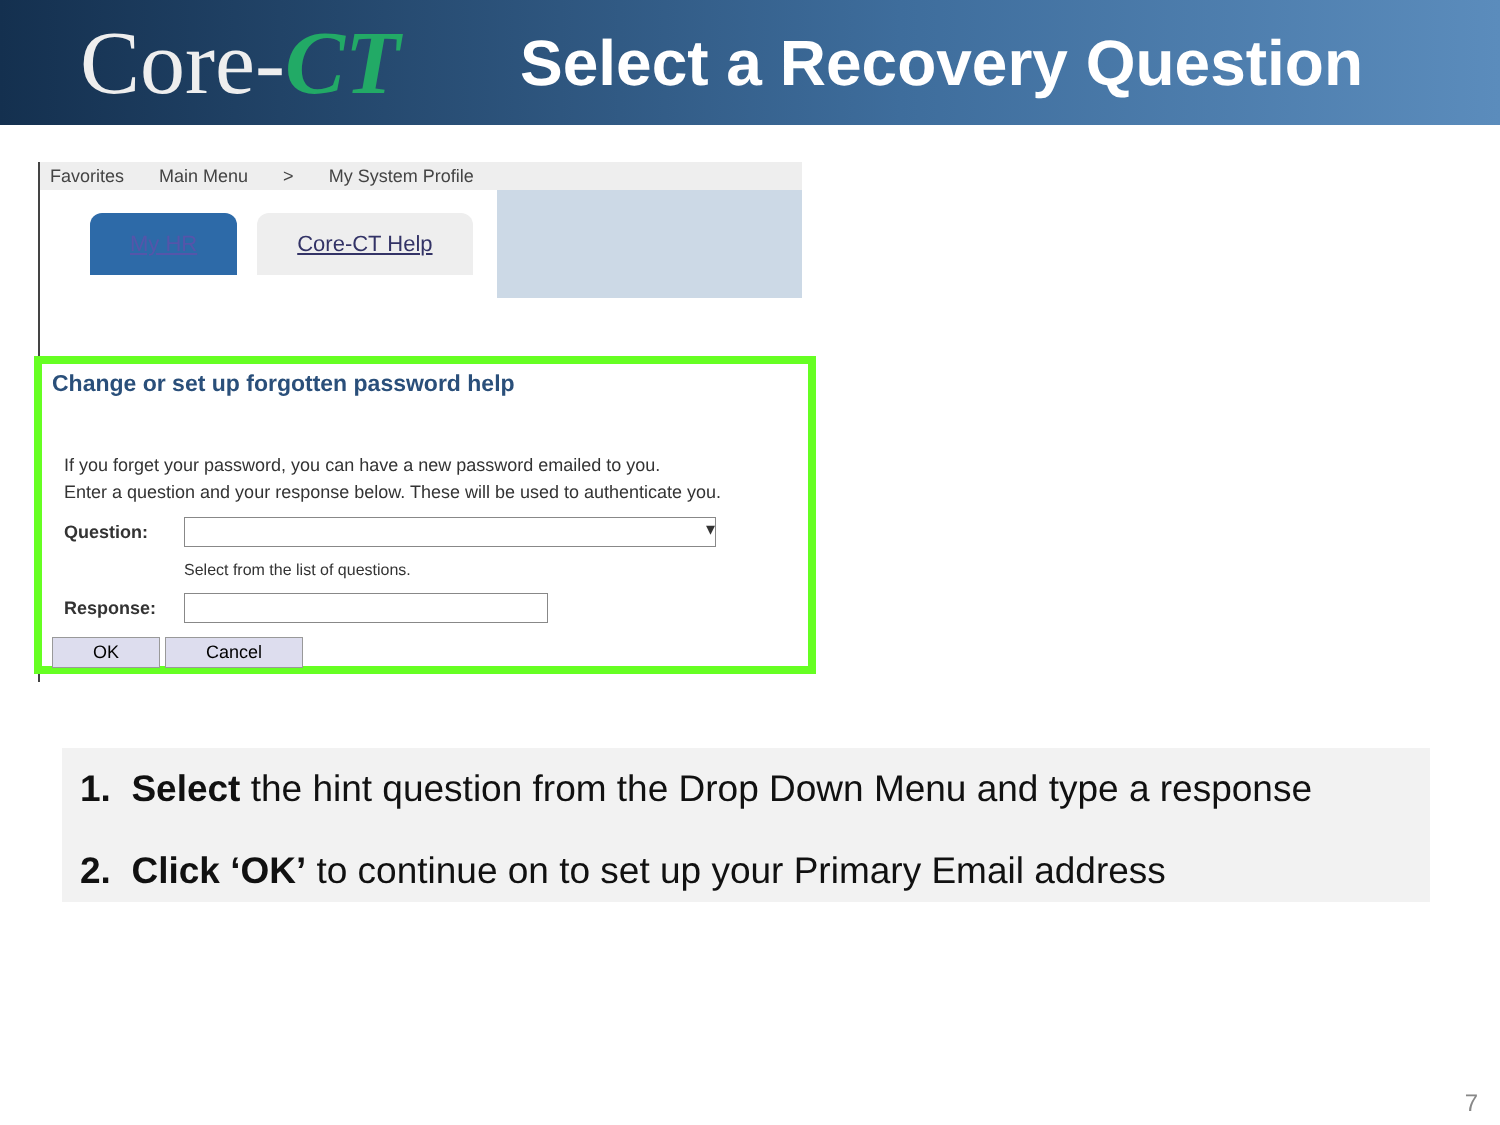Core-CT
Select a Recovery Question
Favorites Main Menu > My System Profile
My HR Core-CT Help
Change or set up forgotten password help
If you forget your password, you can have a new password emailed to you.
Enter a question and your response below. These will be used to authenticate you.
Question:
▾
Select from the list of questions.
Response:
OK Cancel
1. Select the hint question from the Drop Down Menu and type a response
2. Click ‘OK’ to continue on to set up your Primary Email address
7